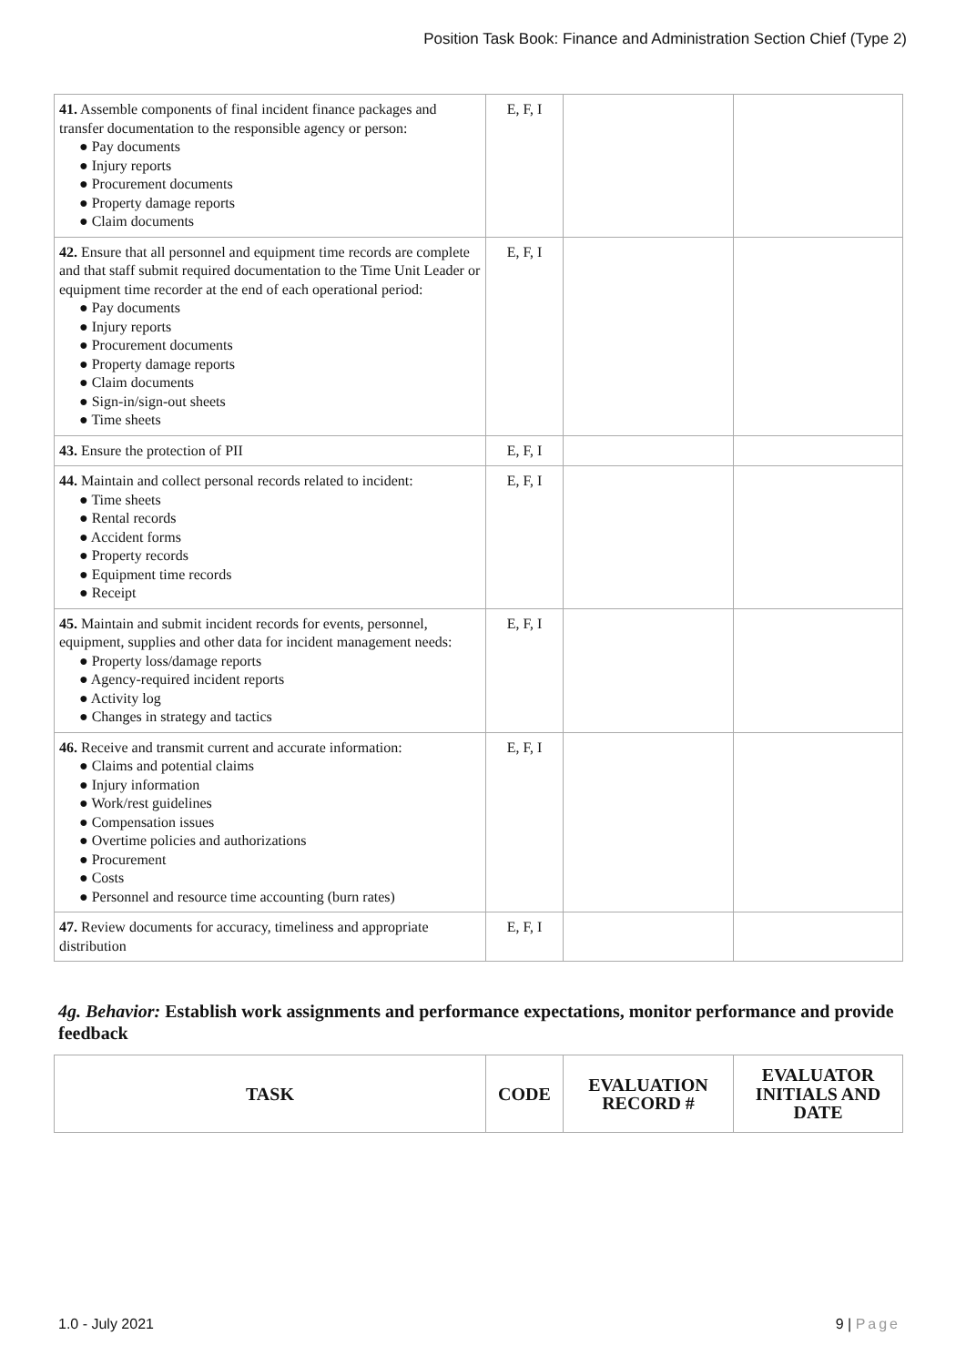Position Task Book: Finance and Administration Section Chief (Type 2)
| 41. Assemble components of final incident finance packages and transfer documentation to the responsible agency or person: ● Pay documents ● Injury reports ● Procurement documents ● Property damage reports ● Claim documents | E, F, I | | |
| 42. Ensure that all personnel and equipment time records are complete and that staff submit required documentation to the Time Unit Leader or equipment time recorder at the end of each operational period: ● Pay documents ● Injury reports ● Procurement documents ● Property damage reports ● Claim documents ● Sign-in/sign-out sheets ● Time sheets | E, F, I | | |
| 43. Ensure the protection of PII | E, F, I | | |
| 44. Maintain and collect personal records related to incident: ● Time sheets ● Rental records ● Accident forms ● Property records ● Equipment time records ● Receipt | E, F, I | | |
| 45. Maintain and submit incident records for events, personnel, equipment, supplies and other data for incident management needs: ● Property loss/damage reports ● Agency-required incident reports ● Activity log ● Changes in strategy and tactics | E, F, I | | |
| 46. Receive and transmit current and accurate information: ● Claims and potential claims ● Injury information ● Work/rest guidelines ● Compensation issues ● Overtime policies and authorizations ● Procurement ● Costs ● Personnel and resource time accounting (burn rates) | E, F, I | | |
| 47. Review documents for accuracy, timeliness and appropriate distribution | E, F, I | | |
4g. Behavior: Establish work assignments and performance expectations, monitor performance and provide feedback
| TASK | CODE | EVALUATION RECORD # | EVALUATOR INITIALS AND DATE |
| --- | --- | --- | --- |
1.0 - July 2021 9 | Page